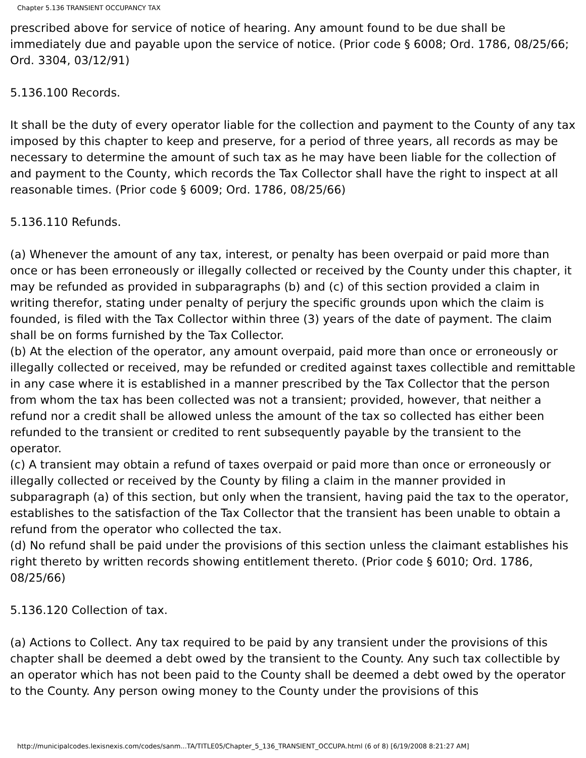Chapter 5.136 TRANSIENT OCCUPANCY TAX
prescribed above for service of notice of hearing. Any amount found to be due shall be immediately due and payable upon the service of notice. (Prior code § 6008; Ord. 1786, 08/25/66; Ord. 3304, 03/12/91)
5.136.100 Records.
It shall be the duty of every operator liable for the collection and payment to the County of any tax imposed by this chapter to keep and preserve, for a period of three years, all records as may be necessary to determine the amount of such tax as he may have been liable for the collection of and payment to the County, which records the Tax Collector shall have the right to inspect at all reasonable times. (Prior code § 6009; Ord. 1786, 08/25/66)
5.136.110 Refunds.
(a) Whenever the amount of any tax, interest, or penalty has been overpaid or paid more than once or has been erroneously or illegally collected or received by the County under this chapter, it may be refunded as provided in subparagraphs (b) and (c) of this section provided a claim in writing therefor, stating under penalty of perjury the specific grounds upon which the claim is founded, is filed with the Tax Collector within three (3) years of the date of payment. The claim shall be on forms furnished by the Tax Collector.
(b) At the election of the operator, any amount overpaid, paid more than once or erroneously or illegally collected or received, may be refunded or credited against taxes collectible and remittable in any case where it is established in a manner prescribed by the Tax Collector that the person from whom the tax has been collected was not a transient; provided, however, that neither a refund nor a credit shall be allowed unless the amount of the tax so collected has either been refunded to the transient or credited to rent subsequently payable by the transient to the operator.
(c) A transient may obtain a refund of taxes overpaid or paid more than once or erroneously or illegally collected or received by the County by filing a claim in the manner provided in subparagraph (a) of this section, but only when the transient, having paid the tax to the operator, establishes to the satisfaction of the Tax Collector that the transient has been unable to obtain a refund from the operator who collected the tax.
(d) No refund shall be paid under the provisions of this section unless the claimant establishes his right thereto by written records showing entitlement thereto. (Prior code § 6010; Ord. 1786, 08/25/66)
5.136.120 Collection of tax.
(a) Actions to Collect. Any tax required to be paid by any transient under the provisions of this chapter shall be deemed a debt owed by the transient to the County. Any such tax collectible by an operator which has not been paid to the County shall be deemed a debt owed by the operator to the County. Any person owing money to the County under the provisions of this
http://municipalcodes.lexisnexis.com/codes/sanm...TA/TITLE05/Chapter_5_136_TRANSIENT_OCCUPA.html (6 of 8) [6/19/2008 8:21:27 AM]